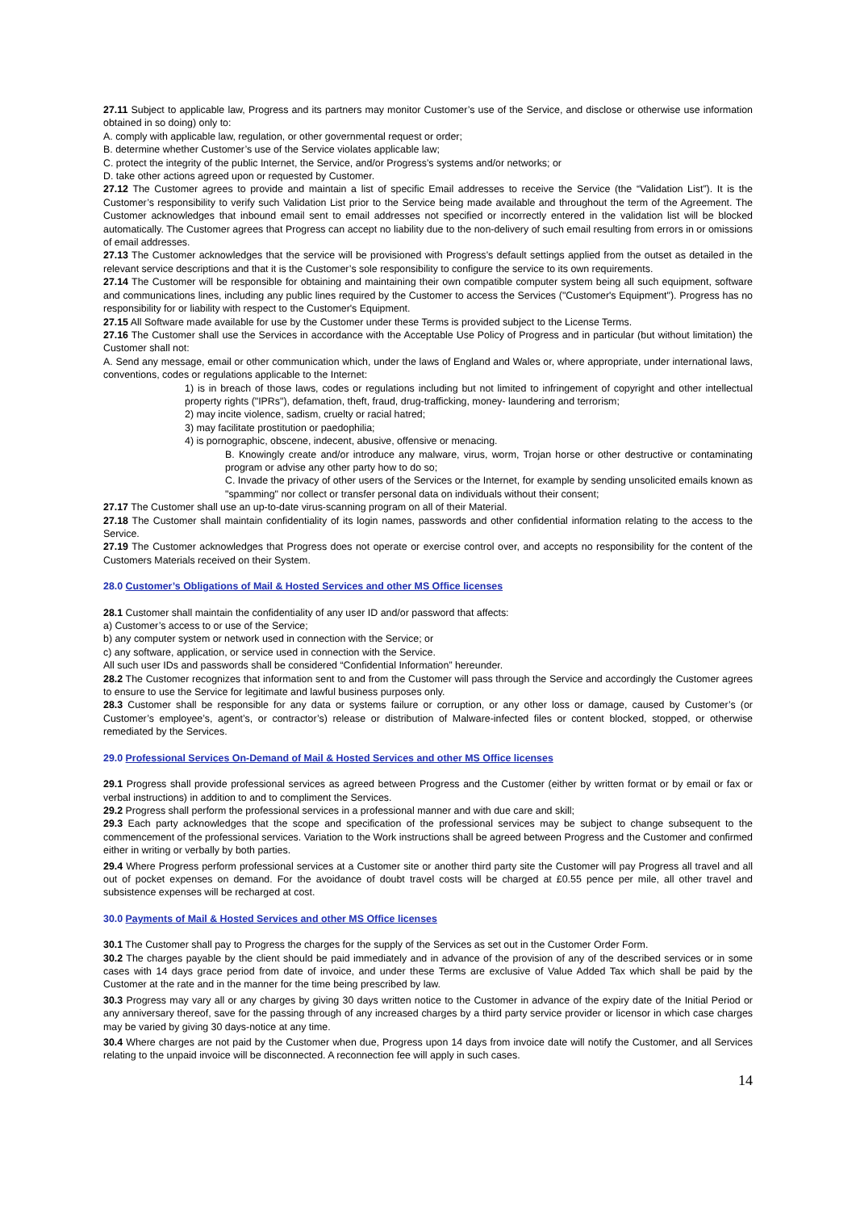27.11 Subject to applicable law, Progress and its partners may monitor Customer’s use of the Service, and disclose or otherwise use information obtained in so doing) only to:
A. comply with applicable law, regulation, or other governmental request or order;
B. determine whether Customer’s use of the Service violates applicable law;
C. protect the integrity of the public Internet, the Service, and/or Progress’s systems and/or networks; or
D. take other actions agreed upon or requested by Customer.
27.12 The Customer agrees to provide and maintain a list of specific Email addresses to receive the Service (the “Validation List”). It is the Customer’s responsibility to verify such Validation List prior to the Service being made available and throughout the term of the Agreement. The Customer acknowledges that inbound email sent to email addresses not specified or incorrectly entered in the validation list will be blocked automatically. The Customer agrees that Progress can accept no liability due to the non-delivery of such email resulting from errors in or omissions of email addresses.
27.13 The Customer acknowledges that the service will be provisioned with Progress’s default settings applied from the outset as detailed in the relevant service descriptions and that it is the Customer’s sole responsibility to configure the service to its own requirements.
27.14 The Customer will be responsible for obtaining and maintaining their own compatible computer system being all such equipment, software and communications lines, including any public lines required by the Customer to access the Services ("Customer's Equipment"). Progress has no responsibility for or liability with respect to the Customer's Equipment.
27.15 All Software made available for use by the Customer under these Terms is provided subject to the License Terms.
27.16 The Customer shall use the Services in accordance with the Acceptable Use Policy of Progress and in particular (but without limitation) the Customer shall not:
A. Send any message, email or other communication which, under the laws of England and Wales or, where appropriate, under international laws, conventions, codes or regulations applicable to the Internet:
1) is in breach of those laws, codes or regulations including but not limited to infringement of copyright and other intellectual property rights ("IPRs"), defamation, theft, fraud, drug-trafficking, money- laundering and terrorism;
2) may incite violence, sadism, cruelty or racial hatred;
3) may facilitate prostitution or paedophilia;
4) is pornographic, obscene, indecent, abusive, offensive or menacing.
B. Knowingly create and/or introduce any malware, virus, worm, Trojan horse or other destructive or contaminating program or advise any other party how to do so;
C. Invade the privacy of other users of the Services or the Internet, for example by sending unsolicited emails known as "spamming" nor collect or transfer personal data on individuals without their consent;
27.17 The Customer shall use an up-to-date virus-scanning program on all of their Material.
27.18 The Customer shall maintain confidentiality of its login names, passwords and other confidential information relating to the access to the Service.
27.19 The Customer acknowledges that Progress does not operate or exercise control over, and accepts no responsibility for the content of the Customers Materials received on their System.
28.0 Customer’s Obligations of Mail & Hosted Services and other MS Office licenses
28.1 Customer shall maintain the confidentiality of any user ID and/or password that affects:
a) Customer’s access to or use of the Service;
b) any computer system or network used in connection with the Service; or
c) any software, application, or service used in connection with the Service.
All such user IDs and passwords shall be considered “Confidential Information” hereunder.
28.2 The Customer recognizes that information sent to and from the Customer will pass through the Service and accordingly the Customer agrees to ensure to use the Service for legitimate and lawful business purposes only.
28.3 Customer shall be responsible for any data or systems failure or corruption, or any other loss or damage, caused by Customer’s (or Customer’s employee’s, agent’s, or contractor’s) release or distribution of Malware-infected files or content blocked, stopped, or otherwise remediated by the Services.
29.0 Professional Services On-Demand of Mail & Hosted Services and other MS Office licenses
29.1 Progress shall provide professional services as agreed between Progress and the Customer (either by written format or by email or fax or verbal instructions) in addition to and to compliment the Services.
29.2 Progress shall perform the professional services in a professional manner and with due care and skill;
29.3 Each party acknowledges that the scope and specification of the professional services may be subject to change subsequent to the commencement of the professional services. Variation to the Work instructions shall be agreed between Progress and the Customer and confirmed either in writing or verbally by both parties.
29.4 Where Progress perform professional services at a Customer site or another third party site the Customer will pay Progress all travel and all out of pocket expenses on demand. For the avoidance of doubt travel costs will be charged at £0.55 pence per mile, all other travel and subsistence expenses will be recharged at cost.
30.0 Payments of Mail & Hosted Services and other MS Office licenses
30.1 The Customer shall pay to Progress the charges for the supply of the Services as set out in the Customer Order Form.
30.2 The charges payable by the client should be paid immediately and in advance of the provision of any of the described services or in some cases with 14 days grace period from date of invoice, and under these Terms are exclusive of Value Added Tax which shall be paid by the Customer at the rate and in the manner for the time being prescribed by law.
30.3 Progress may vary all or any charges by giving 30 days written notice to the Customer in advance of the expiry date of the Initial Period or any anniversary thereof, save for the passing through of any increased charges by a third party service provider or licensor in which case charges may be varied by giving 30 days-notice at any time.
30.4 Where charges are not paid by the Customer when due, Progress upon 14 days from invoice date will notify the Customer, and all Services relating to the unpaid invoice will be disconnected. A reconnection fee will apply in such cases.
14